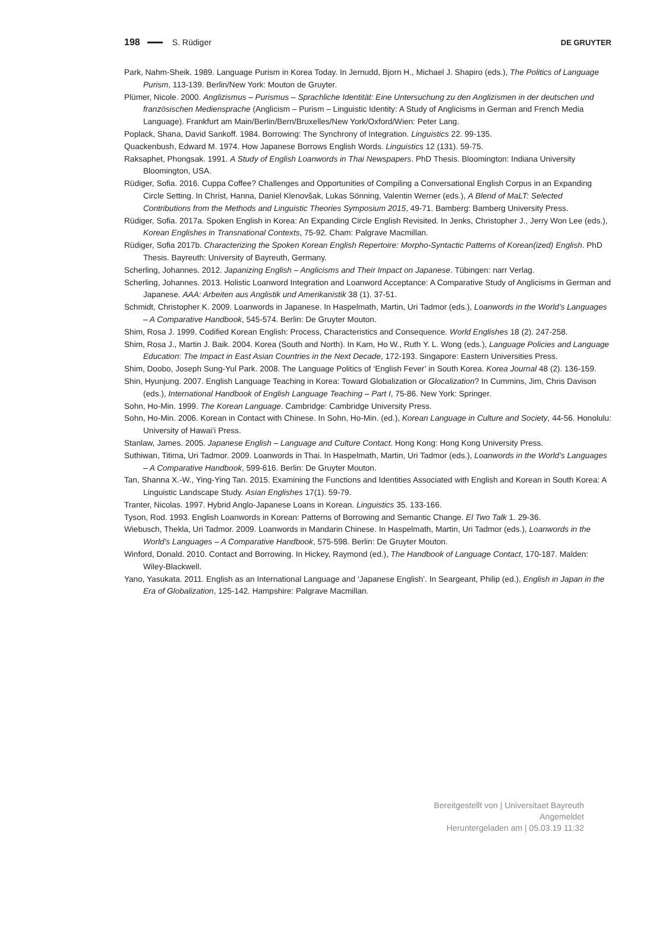198 S. Rüdiger DE GRUYTER
Park, Nahm-Sheik. 1989. Language Purism in Korea Today. In Jernudd, Bjorn H., Michael J. Shapiro (eds.), The Politics of Language Purism, 113-139. Berlin/New York: Mouton de Gruyter.
Plümer, Nicole. 2000. Anglizismus – Purismus – Sprachliche Identität: Eine Untersuchung zu den Anglizismen in der deutschen und französischen Mediensprache (Anglicism – Purism – Linguistic Identity: A Study of Anglicisms in German and French Media Language). Frankfurt am Main/Berlin/Bern/Bruxelles/New York/Oxford/Wien: Peter Lang.
Poplack, Shana, David Sankoff. 1984. Borrowing: The Synchrony of Integration. Linguistics 22. 99-135.
Quackenbush, Edward M. 1974. How Japanese Borrows English Words. Linguistics 12 (131). 59-75.
Raksaphet, Phongsak. 1991. A Study of English Loanwords in Thai Newspapers. PhD Thesis. Bloomington: Indiana University Bloomington, USA.
Rüdiger, Sofia. 2016. Cuppa Coffee? Challenges and Opportunities of Compiling a Conversational English Corpus in an Expanding Circle Setting. In Christ, Hanna, Daniel Klenovšak, Lukas Sönning, Valentin Werner (eds.), A Blend of MaLT: Selected Contributions from the Methods and Linguistic Theories Symposium 2015, 49-71. Bamberg: Bamberg University Press.
Rüdiger, Sofia. 2017a. Spoken English in Korea: An Expanding Circle English Revisited. In Jenks, Christopher J., Jerry Won Lee (eds.), Korean Englishes in Transnational Contexts, 75-92. Cham: Palgrave Macmillan.
Rüdiger, Sofia 2017b. Characterizing the Spoken Korean English Repertoire: Morpho-Syntactic Patterns of Korean(ized) English. PhD Thesis. Bayreuth: University of Bayreuth, Germany.
Scherling, Johannes. 2012. Japanizing English – Anglicisms and Their Impact on Japanese. Tübingen: narr Verlag.
Scherling, Johannes. 2013. Holistic Loanword Integration and Loanword Acceptance: A Comparative Study of Anglicisms in German and Japanese. AAA: Arbeiten aus Anglistik und Amerikanistik 38 (1). 37-51.
Schmidt, Christopher K. 2009. Loanwords in Japanese. In Haspelmath, Martin, Uri Tadmor (eds.), Loanwords in the World’s Languages – A Comparative Handbook, 545-574. Berlin: De Gruyter Mouton.
Shim, Rosa J. 1999. Codified Korean English: Process, Characteristics and Consequence. World Englishes 18 (2). 247-258.
Shim, Rosa J., Martin J. Baik. 2004. Korea (South and North). In Kam, Ho W., Ruth Y. L. Wong (eds.), Language Policies and Language Education: The Impact in East Asian Countries in the Next Decade, 172-193. Singapore: Eastern Universities Press.
Shim, Doobo, Joseph Sung-Yul Park. 2008. The Language Politics of ‘English Fever’ in South Korea. Korea Journal 48 (2). 136-159.
Shin, Hyunjung. 2007. English Language Teaching in Korea: Toward Globalization or Glocalization? In Cummins, Jim, Chris Davison (eds.), International Handbook of English Language Teaching – Part I, 75-86. New York: Springer.
Sohn, Ho-Min. 1999. The Korean Language. Cambridge: Cambridge University Press.
Sohn, Ho-Min. 2006. Korean in Contact with Chinese. In Sohn, Ho-Min. (ed.), Korean Language in Culture and Society, 44-56. Honolulu: University of Hawai’i Press.
Stanlaw, James. 2005. Japanese English – Language and Culture Contact. Hong Kong: Hong Kong University Press.
Suthiwan, Titima, Uri Tadmor. 2009. Loanwords in Thai. In Haspelmath, Martin, Uri Tadmor (eds.), Loanwords in the World’s Languages – A Comparative Handbook, 599-616. Berlin: De Gruyter Mouton.
Tan, Shanna X.-W., Ying-Ying Tan. 2015. Examining the Functions and Identities Associated with English and Korean in South Korea: A Linguistic Landscape Study. Asian Englishes 17(1). 59-79.
Tranter, Nicolas. 1997. Hybrid Anglo-Japanese Loans in Korean. Linguistics 35. 133-166.
Tyson, Rod. 1993. English Loanwords in Korean: Patterns of Borrowing and Semantic Change. El Two Talk 1. 29-36.
Wiebusch, Thekla, Uri Tadmor. 2009. Loanwords in Mandarin Chinese. In Haspelmath, Martin, Uri Tadmor (eds.), Loanwords in the World’s Languages – A Comparative Handbook, 575-598. Berlin: De Gruyter Mouton.
Winford, Donald. 2010. Contact and Borrowing. In Hickey, Raymond (ed.), The Handbook of Language Contact, 170-187. Malden: Wiley-Blackwell.
Yano, Yasukata. 2011. English as an International Language and ‘Japanese English’. In Seargeant, Philip (ed.), English in Japan in the Era of Globalization, 125-142. Hampshire: Palgrave Macmillan.
Bereitgestellt von | Universitaet Bayreuth
Angemeldet
Heruntergeladen am | 05.03.19 11:32